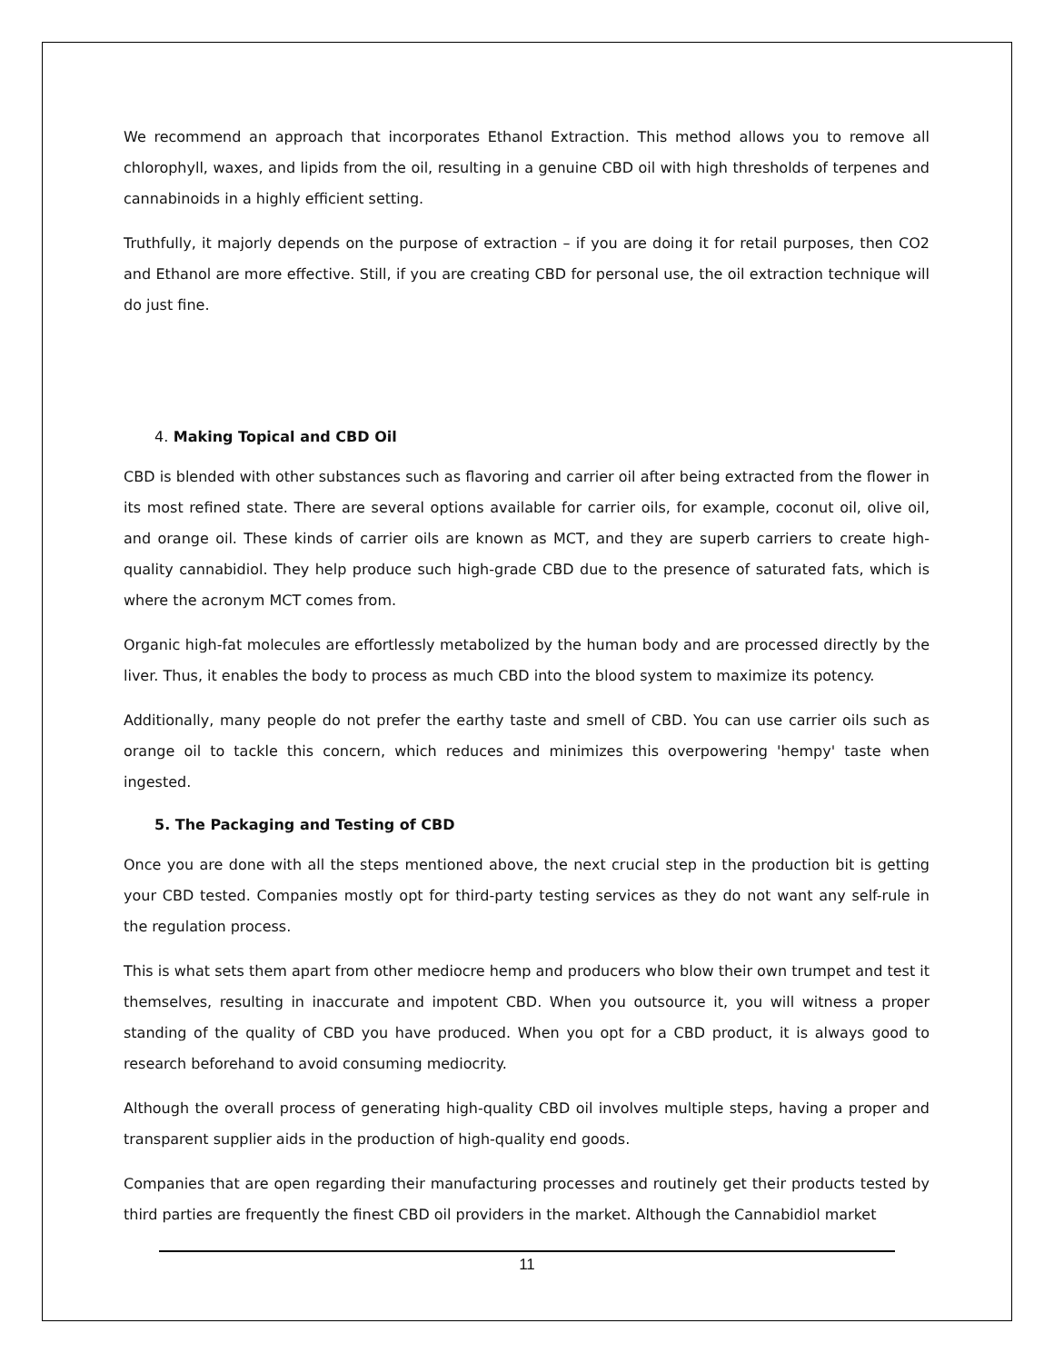We recommend an approach that incorporates Ethanol Extraction. This method allows you to remove all chlorophyll, waxes, and lipids from the oil, resulting in a genuine CBD oil with high thresholds of terpenes and cannabinoids in a highly efficient setting.
Truthfully, it majorly depends on the purpose of extraction – if you are doing it for retail purposes, then CO2 and Ethanol are more effective. Still, if you are creating CBD for personal use, the oil extraction technique will do just fine.
4. Making Topical and CBD Oil
CBD is blended with other substances such as flavoring and carrier oil after being extracted from the flower in its most refined state. There are several options available for carrier oils, for example, coconut oil, olive oil, and orange oil. These kinds of carrier oils are known as MCT, and they are superb carriers to create high-quality cannabidiol. They help produce such high-grade CBD due to the presence of saturated fats, which is where the acronym MCT comes from.
Organic high-fat molecules are effortlessly metabolized by the human body and are processed directly by the liver. Thus, it enables the body to process as much CBD into the blood system to maximize its potency.
Additionally, many people do not prefer the earthy taste and smell of CBD. You can use carrier oils such as orange oil to tackle this concern, which reduces and minimizes this overpowering 'hempy' taste when ingested.
5. The Packaging and Testing of CBD
Once you are done with all the steps mentioned above, the next crucial step in the production bit is getting your CBD tested. Companies mostly opt for third-party testing services as they do not want any self-rule in the regulation process.
This is what sets them apart from other mediocre hemp and producers who blow their own trumpet and test it themselves, resulting in inaccurate and impotent CBD. When you outsource it, you will witness a proper standing of the quality of CBD you have produced. When you opt for a CBD product, it is always good to research beforehand to avoid consuming mediocrity.
Although the overall process of generating high-quality CBD oil involves multiple steps, having a proper and transparent supplier aids in the production of high-quality end goods.
Companies that are open regarding their manufacturing processes and routinely get their products tested by third parties are frequently the finest CBD oil providers in the market. Although the Cannabidiol market
11